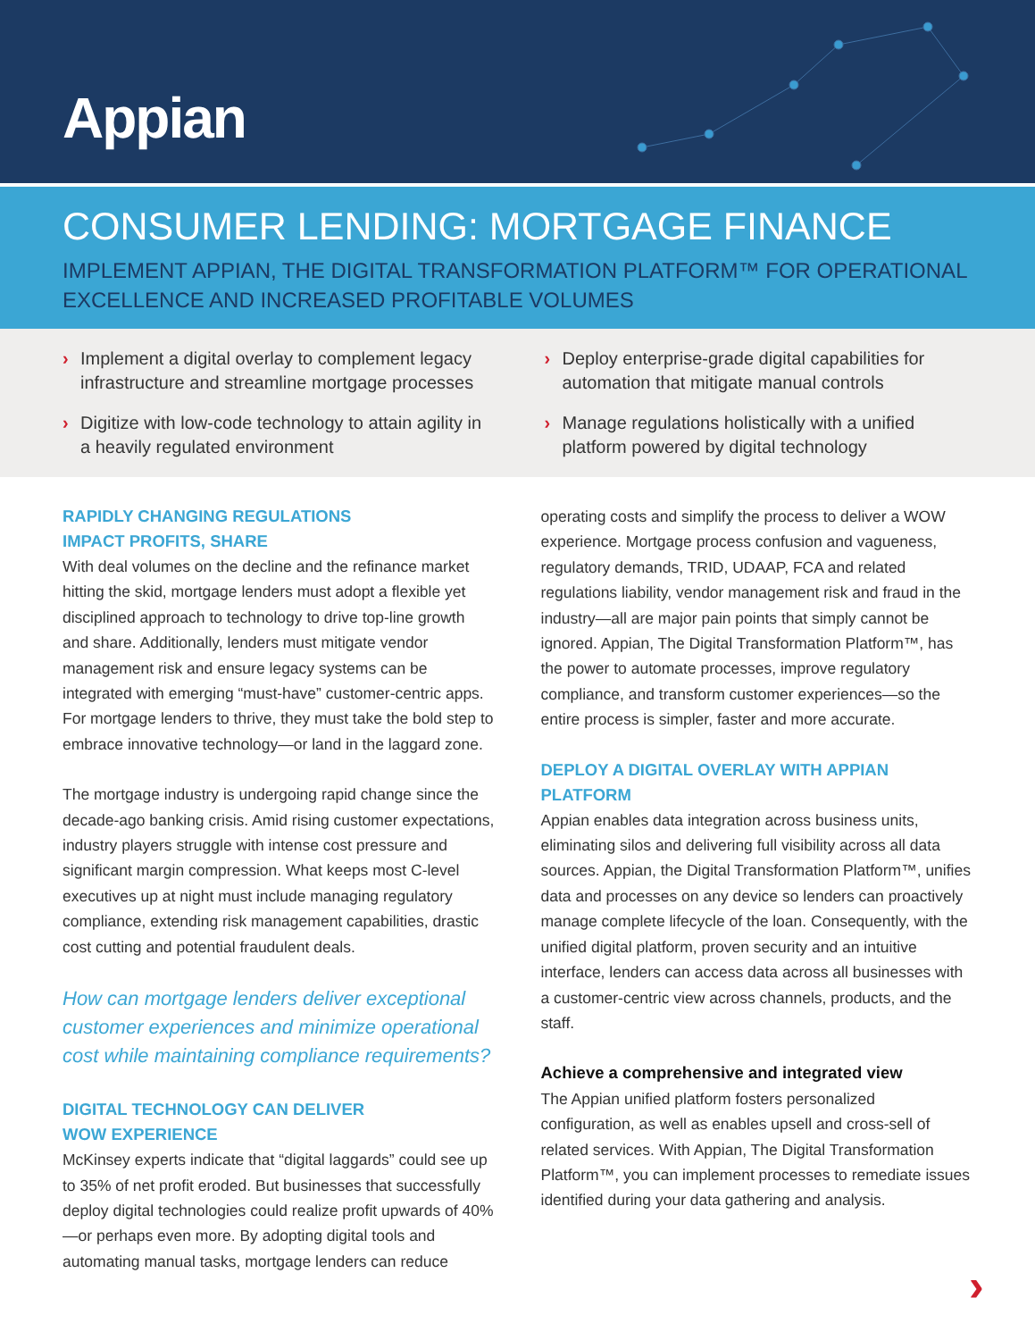Appian
CONSUMER LENDING: MORTGAGE FINANCE
IMPLEMENT APPIAN, THE DIGITAL TRANSFORMATION PLATFORM™ FOR OPERATIONAL EXCELLENCE AND INCREASED PROFITABLE VOLUMES
› Implement a digital overlay to complement legacy infrastructure and streamline mortgage processes
› Deploy enterprise-grade digital capabilities for automation that mitigate manual controls
› Digitize with low-code technology to attain agility in a heavily regulated environment
› Manage regulations holistically with a unified platform powered by digital technology
RAPIDLY CHANGING REGULATIONS
IMPACT PROFITS, SHARE
With deal volumes on the decline and the refinance market hitting the skid, mortgage lenders must adopt a flexible yet disciplined approach to technology to drive top-line growth and share. Additionally, lenders must mitigate vendor management risk and ensure legacy systems can be integrated with emerging “must-have” customer-centric apps. For mortgage lenders to thrive, they must take the bold step to embrace innovative technology—or land in the laggard zone.
The mortgage industry is undergoing rapid change since the decade-ago banking crisis. Amid rising customer expectations, industry players struggle with intense cost pressure and significant margin compression. What keeps most C-level executives up at night must include managing regulatory compliance, extending risk management capabilities, drastic cost cutting and potential fraudulent deals.
How can mortgage lenders deliver exceptional customer experiences and minimize operational cost while maintaining compliance requirements?
DIGITAL TECHNOLOGY CAN DELIVER
WOW EXPERIENCE
McKinsey experts indicate that “digital laggards” could see up to 35% of net profit eroded. But businesses that successfully deploy digital technologies could realize profit upwards of 40%—or perhaps even more. By adopting digital tools and automating manual tasks, mortgage lenders can reduce
operating costs and simplify the process to deliver a WOW experience. Mortgage process confusion and vagueness, regulatory demands, TRID, UDAAP, FCA and related regulations liability, vendor management risk and fraud in the industry—all are major pain points that simply cannot be ignored. Appian, The Digital Transformation Platform™, has the power to automate processes, improve regulatory compliance, and transform customer experiences—so the entire process is simpler, faster and more accurate.
DEPLOY A DIGITAL OVERLAY WITH APPIAN PLATFORM
Appian enables data integration across business units, eliminating silos and delivering full visibility across all data sources. Appian, the Digital Transformation Platform™, unifies data and processes on any device so lenders can proactively manage complete lifecycle of the loan. Consequently, with the unified digital platform, proven security and an intuitive interface, lenders can access data across all businesses with a customer-centric view across channels, products, and the staff.
Achieve a comprehensive and integrated view
The Appian unified platform fosters personalized configuration, as well as enables upsell and cross-sell of related services. With Appian, The Digital Transformation Platform™, you can implement processes to remediate issues identified during your data gathering and analysis.
›